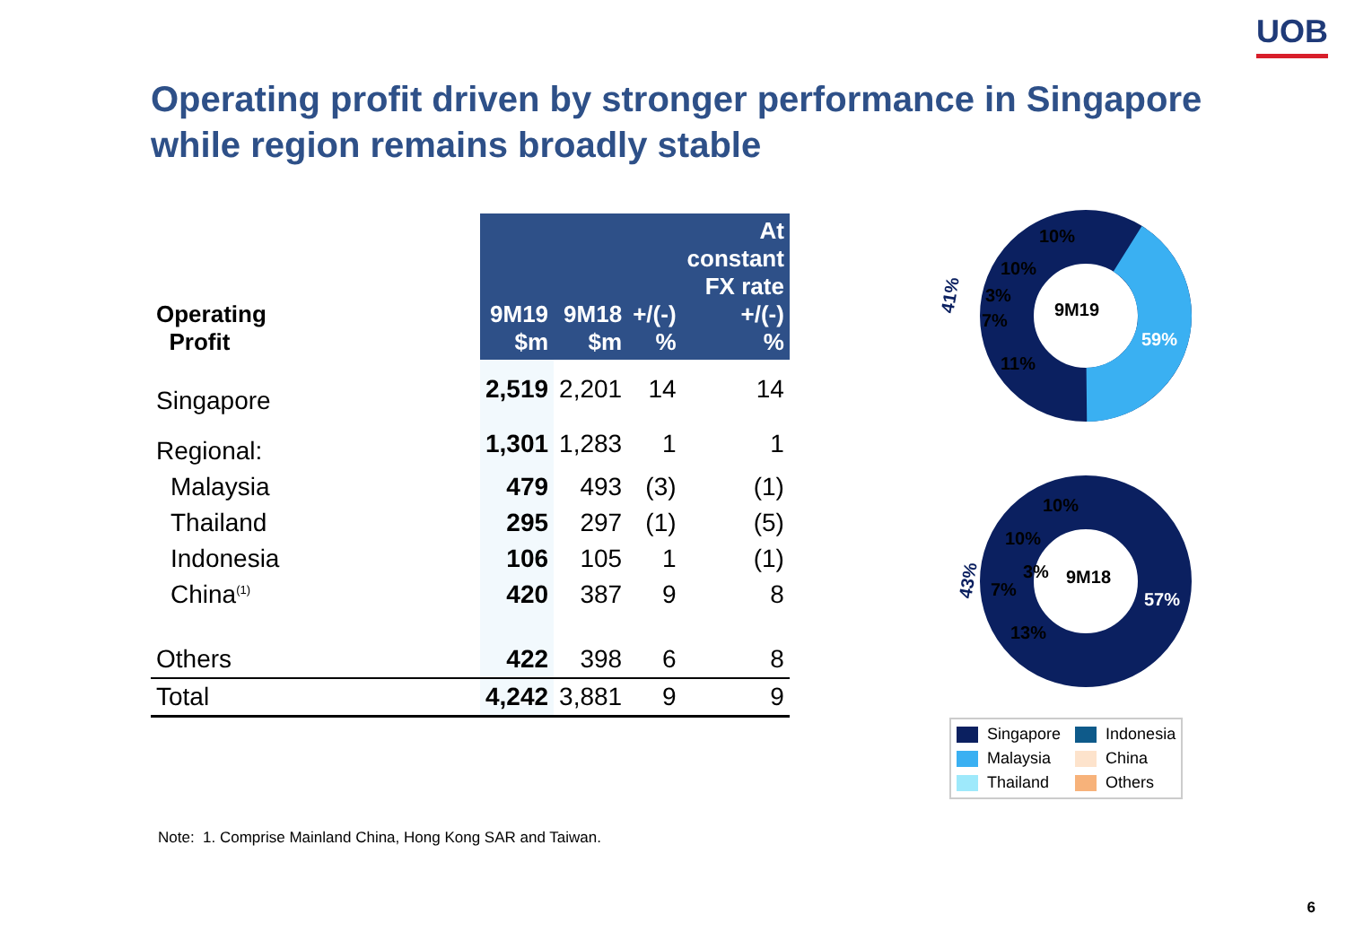UOB
Operating profit driven by stronger performance in Singapore while region remains broadly stable
| Operating Profit | 9M19 $m | 9M18 $m | +/(-) % | At constant FX rate +/(-) % |
| --- | --- | --- | --- | --- |
| Singapore | 2,519 | 2,201 | 14 | 14 |
| Regional: | 1,301 | 1,283 | 1 | 1 |
| Malaysia | 479 | 493 | (3) | (1) |
| Thailand | 295 | 297 | (1) | (5) |
| Indonesia | 106 | 105 | 1 | (1) |
| China<sup>(1)</sup> | 420 | 387 | 9 | 8 |
| Others | 422 | 398 | 6 | 8 |
| Total | 4,242 | 3,881 | 9 | 9 |
9M19
59%
10%
10%
3%
7%
11%
41%
9M18
57%
10%
10%
3%
7%
13%
43%
Singapore
Indonesia
Malaysia
China
Thailand
Others
Note: 1. Comprise Mainland China, Hong Kong SAR and Taiwan.
6